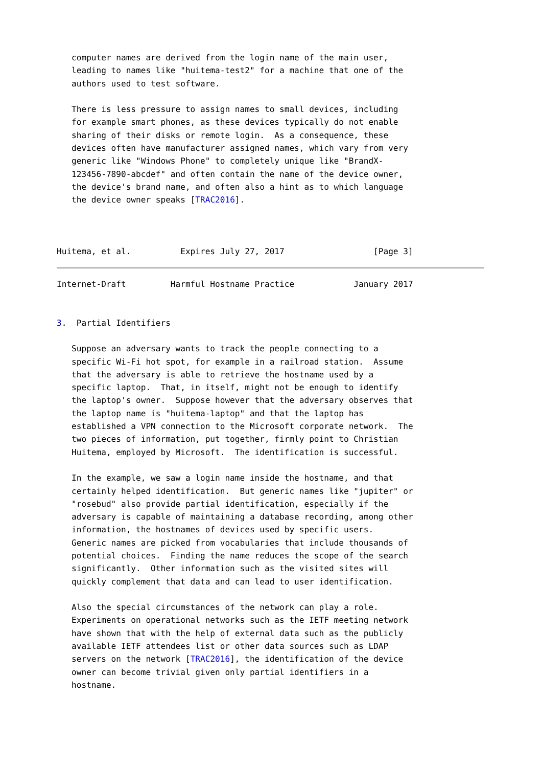computer names are derived from the login name of the main user,
   leading to names like "huitema-test2" for a machine that one of the
   authors used to test software.

   There is less pressure to assign names to small devices, including
   for example smart phones, as these devices typically do not enable
   sharing of their disks or remote login.  As a consequence, these
   devices often have manufacturer assigned names, which vary from very
   generic like "Windows Phone" to completely unique like "BrandX-
   123456-7890-abcdef" and often contain the name of the device owner,
   the device's brand name, and often also a hint as to which language
   the device owner speaks [TRAC2016].



Huitema, et al.          Expires July 27, 2017                  [Page 3]
Internet-Draft         Harmful Hostname Practice            January 2017


3.  Partial Identifiers

   Suppose an adversary wants to track the people connecting to a
   specific Wi-Fi hot spot, for example in a railroad station.  Assume
   that the adversary is able to retrieve the hostname used by a
   specific laptop.  That, in itself, might not be enough to identify
   the laptop's owner.  Suppose however that the adversary observes that
   the laptop name is "huitema-laptop" and that the laptop has
   established a VPN connection to the Microsoft corporate network.  The
   two pieces of information, put together, firmly point to Christian
   Huitema, employed by Microsoft.  The identification is successful.

   In the example, we saw a login name inside the hostname, and that
   certainly helped identification.  But generic names like "jupiter" or
   "rosebud" also provide partial identification, especially if the
   adversary is capable of maintaining a database recording, among other
   information, the hostnames of devices used by specific users.
   Generic names are picked from vocabularies that include thousands of
   potential choices.  Finding the name reduces the scope of the search
   significantly.  Other information such as the visited sites will
   quickly complement that data and can lead to user identification.

   Also the special circumstances of the network can play a role.
   Experiments on operational networks such as the IETF meeting network
   have shown that with the help of external data such as the publicly
   available IETF attendees list or other data sources such as LDAP
   servers on the network [TRAC2016], the identification of the device
   owner can become trivial given only partial identifiers in a
   hostname.